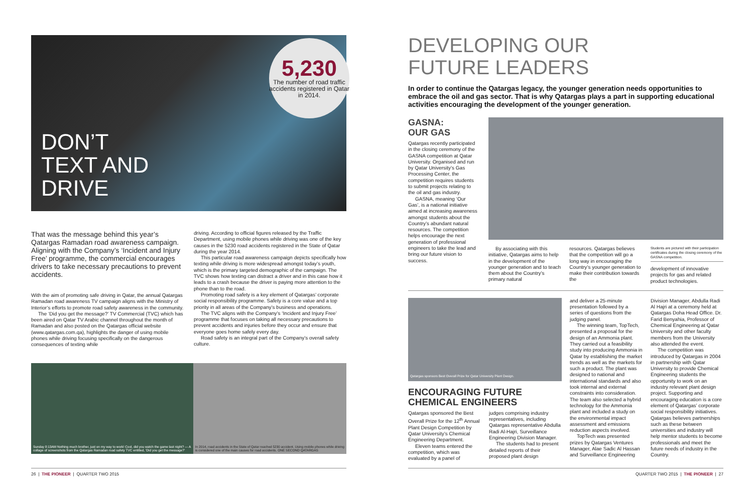DON’T
TEXT AND
DRIVE
5,230
The number of road traffic accidents registered in Qatar in 2014.
That was the message behind this year’s Qatargas Ramadan road awareness campaign. Aligning with the Company’s ‘Incident and Injury Free’ programme, the commercial encourages drivers to take necessary precautions to prevent accidents.
With the aim of promoting safe driving in Qatar, the annual Qatargas Ramadan road awareness TV campaign aligns with the Ministry of Interior’s efforts to promote road safety awareness in the community.
The ‘Did you get the message?’ TV Commercial (TVC) which has been aired on Qatar TV Arabic channel throughout the month of Ramadan and also posted on the Qatargas official website (www.qatargas.com.qa), highlights the danger of using mobile phones while driving focusing specifically on the dangerous consequences of texting while
driving. According to official figures released by the Traffic Department, using mobile phones while driving was one of the key causes in the 5230 road accidents registered in the State of Qatar during the year 2014.
This particular road awareness campaign depicts specifically how texting while driving is more widespread amongst today’s youth, which is the primary targeted demographic of the campaign. The TVC shows how texting can distract a driver and in this case how it leads to a crash because the driver is paying more attention to the phone than to the road.
Promoting road safety is a key element of Qatargas’ corporate social responsibility programme. Safety is a core value and a top priority in all areas of the Company’s business and operations.
The TVC aligns with the Company’s ‘Incident and Injury Free’ programme that focuses on taking all necessary precautions to prevent accidents and injuries before they occur and ensure that everyone goes home safely every day.
Road safety is an integral part of the Company’s overall safety culture.
Sunday 8:13AM Nothing much brother, just on my way to work! Cool, did you watch the game last night? — A collage of screenshots from the Qatargas Ramadan road safety TVC entitled, ‘Did you get the message?’
In 2014, road accidents in the State of Qatar reached 5230 accident. Using mobile phones while driving is considered one of the main causes for road accidents. ONE SECOND QATARGAS
26 | THE PIONEER | QUARTER TWO 2015
DEVELOPING OUR
FUTURE LEADERS
In order to continue the Qatargas legacy, the younger generation needs opportunities to embrace the oil and gas sector. That is why Qatargas plays a part in supporting educational activities encouraging the development of the younger generation.
GASNA:
OUR GAS
Qatargas recently participated in the closing ceremony of the GASNA competition at Qatar University. Organised and run by Qatar University’s Gas Processing Center, the competition requires students to submit projects relating to the oil and gas industry.
GASNA, meaning ‘Our Gas’, is a national initiative aimed at increasing awareness amongst students about the Country’s abundant natural resources. The competition helps encourage the next generation of professional engineers to take the lead and bring our future vision to success.
By associating with this initiative, Qatargas aims to help in the development of the younger generation and to teach them about the Country’s primary natural
resources. Qatargas believes that the competition will go a long way in encouraging the Country’s younger generation to make their contribution towards the
Students are pictured with their participation certificates during the closing ceremony of the GASNA competition.
development of innovative projects for gas and related product technologies.
Qatargas sponsors Best Overall Prize for Qatar University Plant Design.
ENCOURAGING FUTURE CHEMICAL ENGINEERS
Qatargas sponsored the Best Overall Prize for the 12<sup>th</sup> Annual Plant Design Competition by Qatar University’s Chemical Engineering Department.
Eleven teams entered the competition, which was evaluated by a panel of
judges comprising industry representatives, including Qatargas representative Abdulla Radi Al-Hajri, Surveillance Engineering Division Manager.
The students had to present detailed reports of their proposed plant design
and deliver a 25-minute presentation followed by a series of questions from the judging panel.
The winning team, TopTech, presented a proposal for the design of an Ammonia plant. They carried out a feasibility study into producing Ammonia in Qatar by establishing the market trends as well as the markets for such a product. The plant was designed to national and international standards and also took internal and external constraints into consideration. The team also selected a hybrid technology for the Ammonia plant and included a study on the environmental impact assessment and emissions reduction aspects involved.
TopTech was presented prizes by Qatargas Ventures Manager, Alae Sadic Al Hassan and Surveillance Engineering
Division Manager, Abdulla Radi Al Hajri at a ceremony held at Qatargas Doha Head Office. Dr. Farid Benyahia, Professor of Chemical Engineering at Qatar University and other faculty members from the University also attended the event.
The competition was introduced by Qatargas in 2004 in partnership with Qatar University to provide Chemical Engineering students the opportunity to work on an industry relevant plant design project. Supporting and encouraging education is a core element of Qatargas’ corporate social responsibility initiatives. Qatargas believes partnerships such as these between universities and industry will help mentor students to become professionals and meet the future needs of industry in the Country.
QUARTER TWO 2015 | THE PIONEER | 27